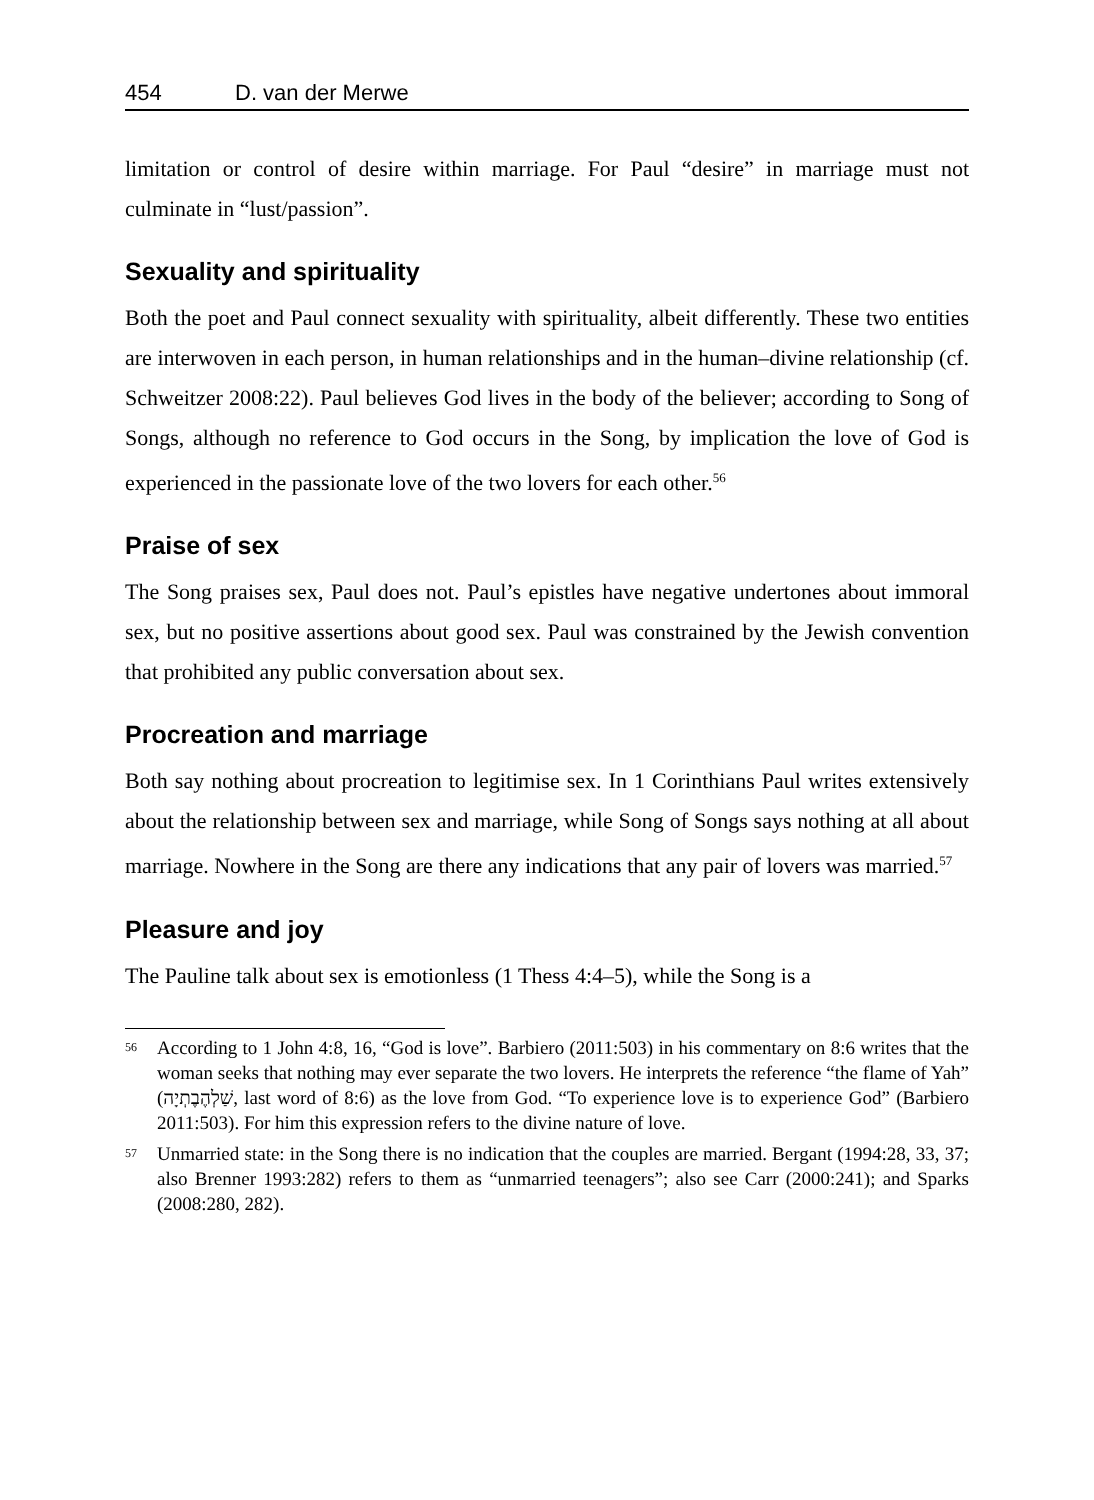454 D. van der Merwe
limitation or control of desire within marriage. For Paul “desire” in marriage must not culminate in “lust/passion”.
Sexuality and spirituality
Both the poet and Paul connect sexuality with spirituality, albeit differently. These two entities are interwoven in each person, in human relationships and in the human–divine relationship (cf. Schweitzer 2008:22). Paul believes God lives in the body of the believer; according to Song of Songs, although no reference to God occurs in the Song, by implication the love of God is experienced in the passionate love of the two lovers for each other.<sup>56</sup>
Praise of sex
The Song praises sex, Paul does not. Paul’s epistles have negative undertones about immoral sex, but no positive assertions about good sex. Paul was constrained by the Jewish convention that prohibited any public conversation about sex.
Procreation and marriage
Both say nothing about procreation to legitimise sex. In 1 Corinthians Paul writes extensively about the relationship between sex and marriage, while Song of Songs says nothing at all about marriage. Nowhere in the Song are there any indications that any pair of lovers was married.<sup>57</sup>
Pleasure and joy
The Pauline talk about sex is emotionless (1 Thess 4:4–5), while the Song is a
<sup>56</sup>
According to 1 John 4:8, 16, “God is love”. Barbiero (2011:503) in his commentary on 8:6 writes that the woman seeks that nothing may ever separate the two lovers. He interprets the reference “the flame of Yah” (שַׁלְהֶבֶתְיָה, last word of 8:6) as the love from God. “To experience love is to experience God” (Barbiero 2011:503). For him this expression refers to the divine nature of love.
<sup>57</sup>
Unmarried state: in the Song there is no indication that the couples are married. Bergant (1994:28, 33, 37; also Brenner 1993:282) refers to them as “unmarried teenagers”; also see Carr (2000:241); and Sparks (2008:280, 282).